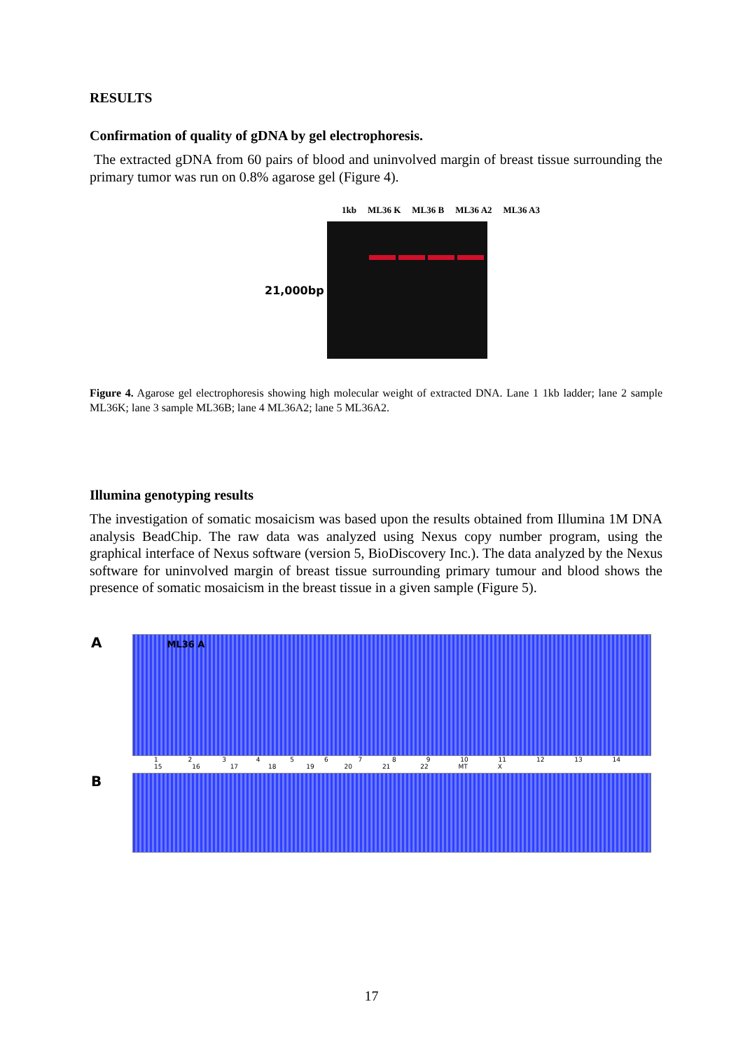RESULTS
Confirmation of quality of gDNA by gel electrophoresis.
The extracted gDNA from 60 pairs of blood and uninvolved margin of breast tissue surrounding the primary tumor was run on 0.8% agarose gel (Figure 4).
1kb ML36 K ML36 B ML36 A2 ML36 A3
21,000bp
Figure 4. Agarose gel electrophoresis showing high molecular weight of extracted DNA. Lane 1 1kb ladder; lane 2 sample ML36K; lane 3 sample ML36B; lane 4 ML36A2; lane 5 ML36A2.
Illumina genotyping results
The investigation of somatic mosaicism was based upon the results obtained from Illumina 1M DNA analysis BeadChip. The raw data was analyzed using Nexus copy number program, using the graphical interface of Nexus software (version 5, BioDiscovery Inc.). The data analyzed by the Nexus software for uninvolved margin of breast tissue surrounding primary tumour and blood shows the presence of somatic mosaicism in the breast tissue in a given sample (Figure 5).
A
ML36 A
1 2 3 4 5 6 7 8 9 10 11 12 13 14 15 16 17 18 19 20 21 22 MT X
B
17